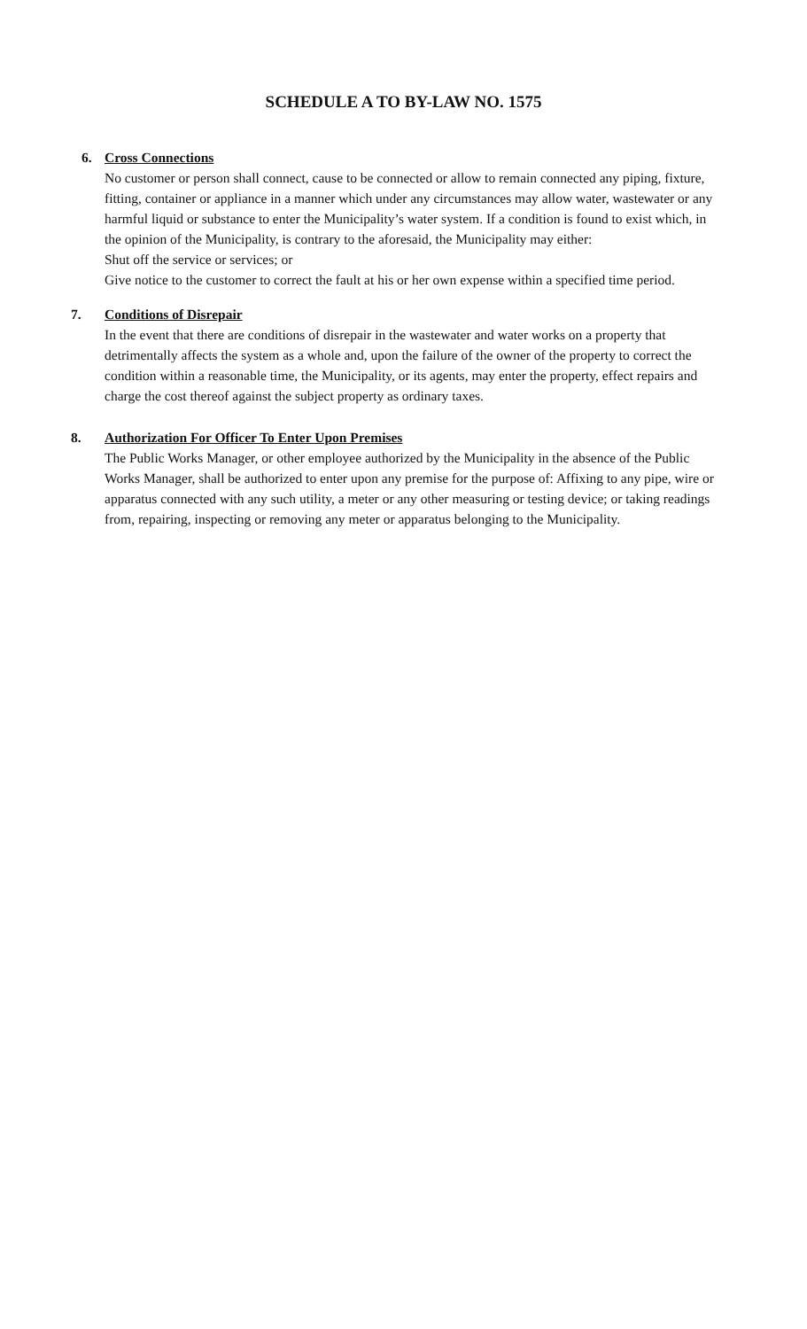SCHEDULE A TO BY-LAW NO. 1575
6. Cross Connections
No customer or person shall connect, cause to be connected or allow to remain connected any piping, fixture, fitting, container or appliance in a manner which under any circumstances may allow water, wastewater or any harmful liquid or substance to enter the Municipality’s water system. If a condition is found to exist which, in the opinion of the Municipality, is contrary to the aforesaid, the Municipality may either:
Shut off the service or services; or
Give notice to the customer to correct the fault at his or her own expense within a specified time period.
7. Conditions of Disrepair
In the event that there are conditions of disrepair in the wastewater and water works on a property that detrimentally affects the system as a whole and, upon the failure of the owner of the property to correct the condition within a reasonable time, the Municipality, or its agents, may enter the property, effect repairs and charge the cost thereof against the subject property as ordinary taxes.
8. Authorization For Officer To Enter Upon Premises
The Public Works Manager, or other employee authorized by the Municipality in the absence of the Public Works Manager, shall be authorized to enter upon any premise for the purpose of: Affixing to any pipe, wire or apparatus connected with any such utility, a meter or any other measuring or testing device; or taking readings from, repairing, inspecting or removing any meter or apparatus belonging to the Municipality.